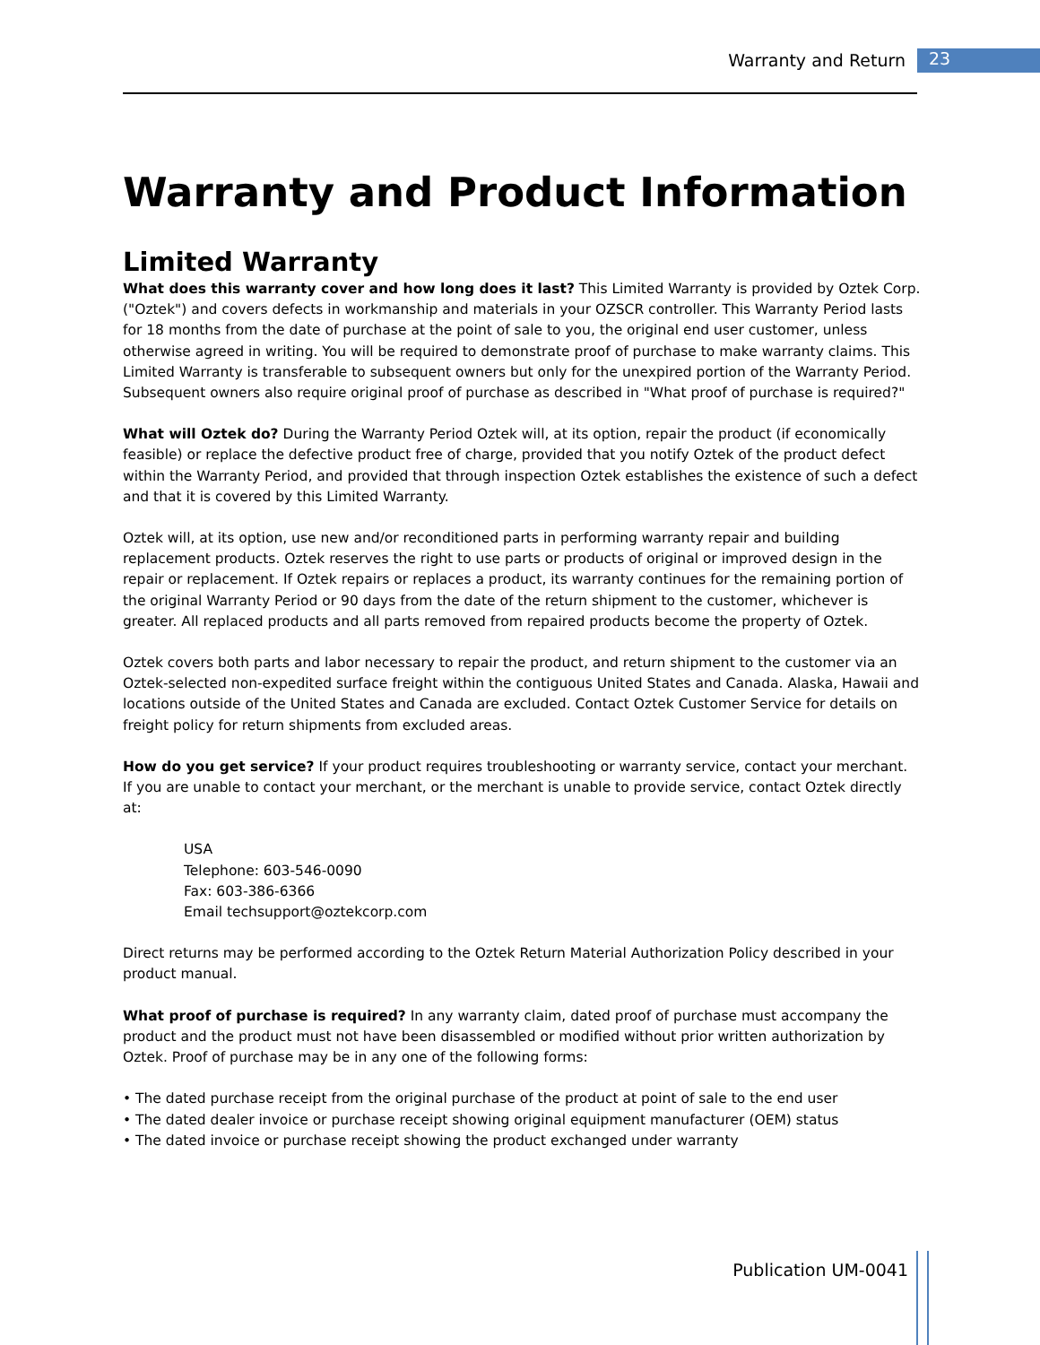Warranty and Return 23
Warranty and Product Information
Limited Warranty
What does this warranty cover and how long does it last? This Limited Warranty is provided by Oztek Corp. ("Oztek") and covers defects in workmanship and materials in your OZSCR controller. This Warranty Period lasts for 18 months from the date of purchase at the point of sale to you, the original end user customer, unless otherwise agreed in writing. You will be required to demonstrate proof of purchase to make warranty claims. This Limited Warranty is transferable to subsequent owners but only for the unexpired portion of the Warranty Period. Subsequent owners also require original proof of purchase as described in "What proof of purchase is required?"
What will Oztek do? During the Warranty Period Oztek will, at its option, repair the product (if economically feasible) or replace the defective product free of charge, provided that you notify Oztek of the product defect within the Warranty Period, and provided that through inspection Oztek establishes the existence of such a defect and that it is covered by this Limited Warranty.
Oztek will, at its option, use new and/or reconditioned parts in performing warranty repair and building replacement products. Oztek reserves the right to use parts or products of original or improved design in the repair or replacement. If Oztek repairs or replaces a product, its warranty continues for the remaining portion of the original Warranty Period or 90 days from the date of the return shipment to the customer, whichever is greater. All replaced products and all parts removed from repaired products become the property of Oztek.
Oztek covers both parts and labor necessary to repair the product, and return shipment to the customer via an Oztek-selected non-expedited surface freight within the contiguous United States and Canada. Alaska, Hawaii and locations outside of the United States and Canada are excluded. Contact Oztek Customer Service for details on freight policy for return shipments from excluded areas.
How do you get service? If your product requires troubleshooting or warranty service, contact your merchant. If you are unable to contact your merchant, or the merchant is unable to provide service, contact Oztek directly at:
USA
Telephone: 603-546-0090
Fax: 603-386-6366
Email techsupport@oztekcorp.com
Direct returns may be performed according to the Oztek Return Material Authorization Policy described in your product manual.
What proof of purchase is required? In any warranty claim, dated proof of purchase must accompany the product and the product must not have been disassembled or modified without prior written authorization by Oztek. Proof of purchase may be in any one of the following forms:
• The dated purchase receipt from the original purchase of the product at point of sale to the end user
• The dated dealer invoice or purchase receipt showing original equipment manufacturer (OEM) status
• The dated invoice or purchase receipt showing the product exchanged under warranty
Publication UM-0041